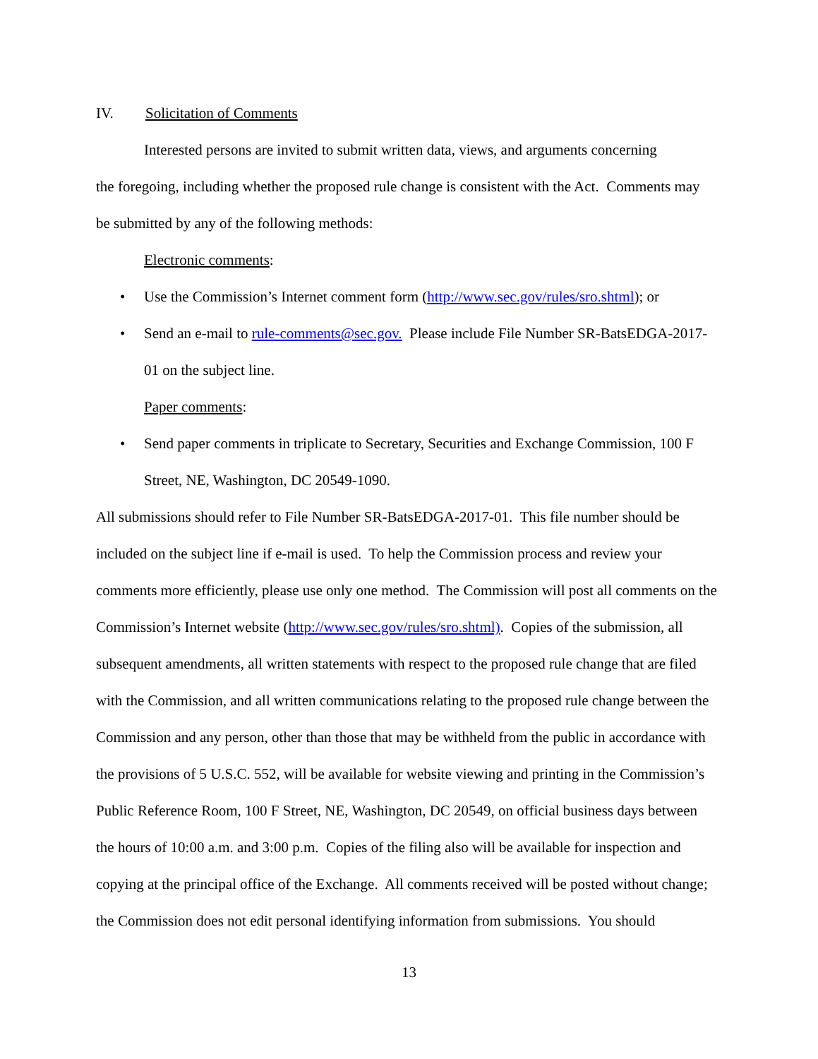IV. Solicitation of Comments
Interested persons are invited to submit written data, views, and arguments concerning
the foregoing, including whether the proposed rule change is consistent with the Act. Comments may be submitted by any of the following methods:
Electronic comments:
• Use the Commission’s Internet comment form (http://www.sec.gov/rules/sro.shtml); or
• Send an e-mail to rule-comments@sec.gov. Please include File Number SR-BatsEDGA-2017-01 on the subject line.
Paper comments:
• Send paper comments in triplicate to Secretary, Securities and Exchange Commission, 100 F Street, NE, Washington, DC 20549-1090.
All submissions should refer to File Number SR-BatsEDGA-2017-01. This file number should be included on the subject line if e-mail is used. To help the Commission process and review your comments more efficiently, please use only one method. The Commission will post all comments on the Commission’s Internet website (http://www.sec.gov/rules/sro.shtml). Copies of the submission, all subsequent amendments, all written statements with respect to the proposed rule change that are filed with the Commission, and all written communications relating to the proposed rule change between the Commission and any person, other than those that may be withheld from the public in accordance with the provisions of 5 U.S.C. 552, will be available for website viewing and printing in the Commission’s Public Reference Room, 100 F Street, NE, Washington, DC 20549, on official business days between the hours of 10:00 a.m. and 3:00 p.m. Copies of the filing also will be available for inspection and copying at the principal office of the Exchange. All comments received will be posted without change; the Commission does not edit personal identifying information from submissions. You should
13